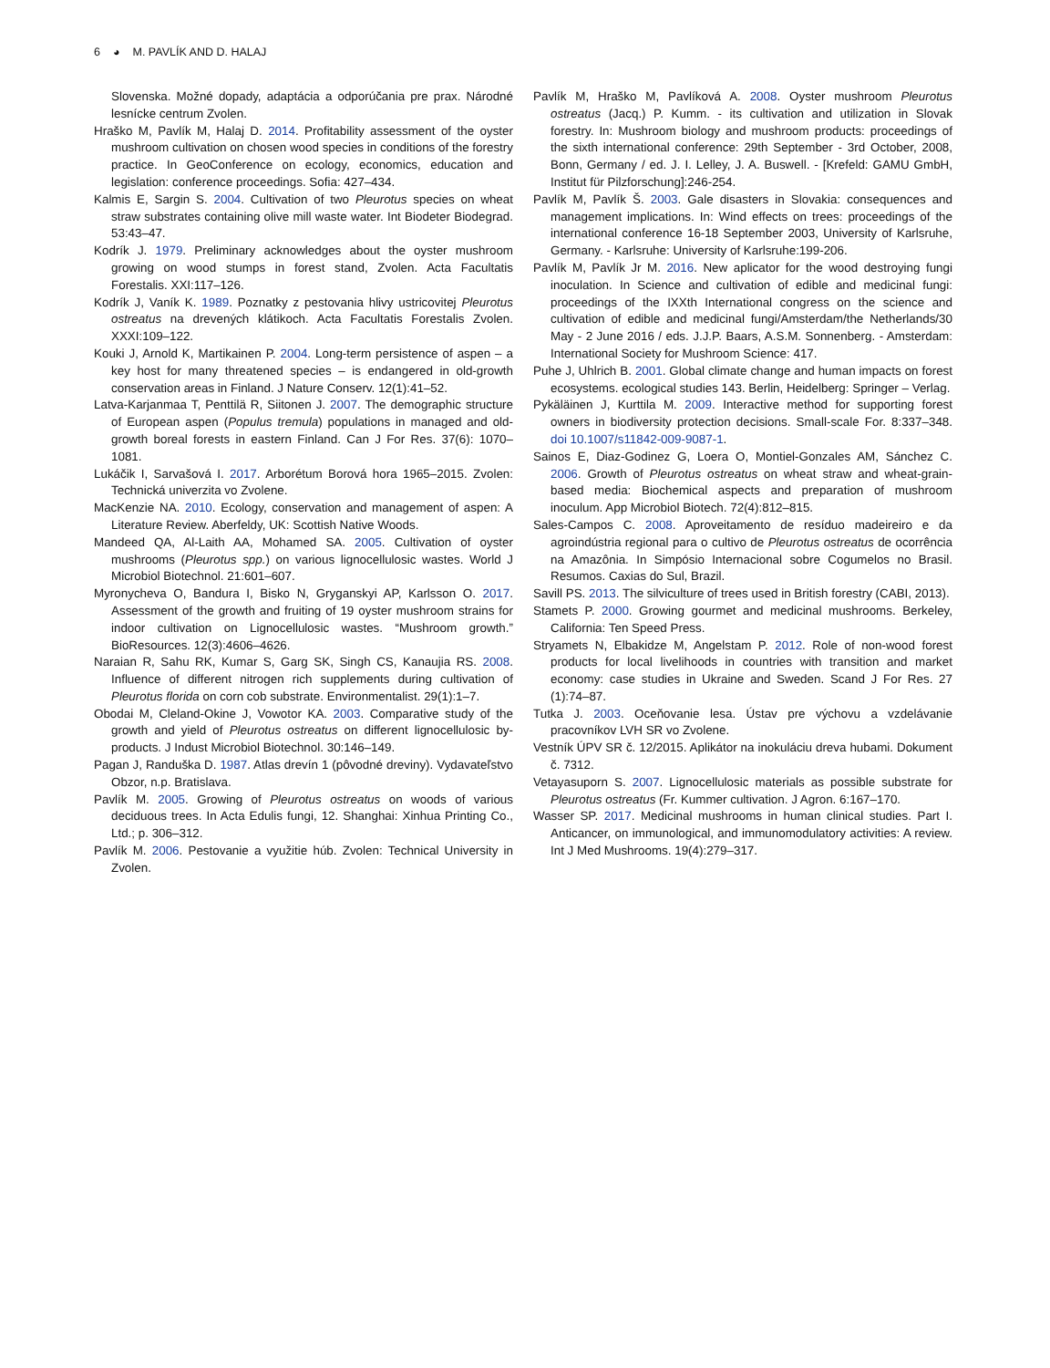6 ◕ M. PAVLÍK AND D. HALAJ
Slovenska. Možné dopady, adaptácia a odporúčania pre prax. Národné lesnícke centrum Zvolen.
Hraško M, Pavlík M, Halaj D. 2014. Profitability assessment of the oyster mushroom cultivation on chosen wood species in conditions of the forestry practice. In GeoConference on ecology, economics, education and legislation: conference proceedings. Sofia: 427–434.
Kalmis E, Sargin S. 2004. Cultivation of two Pleurotus species on wheat straw substrates containing olive mill waste water. Int Biodeter Biodegrad. 53:43–47.
Kodrík J. 1979. Preliminary acknowledges about the oyster mushroom growing on wood stumps in forest stand, Zvolen. Acta Facultatis Forestalis. XXI:117–126.
Kodrík J, Vaník K. 1989. Poznatky z pestovania hlivy ustricovitej Pleurotus ostreatus na drevených klátikoch. Acta Facultatis Forestalis Zvolen. XXXI:109–122.
Kouki J, Arnold K, Martikainen P. 2004. Long-term persistence of aspen – a key host for many threatened species – is endangered in old-growth conservation areas in Finland. J Nature Conserv. 12(1):41–52.
Latva-Karjanmaa T, Penttilä R, Siitonen J. 2007. The demographic structure of European aspen (Populus tremula) populations in managed and old-growth boreal forests in eastern Finland. Can J For Res. 37(6): 1070–1081.
Lukáčik I, Sarvašová I. 2017. Arborétum Borová hora 1965–2015. Zvolen: Technická univerzita vo Zvolene.
MacKenzie NA. 2010. Ecology, conservation and management of aspen: A Literature Review. Aberfeldy, UK: Scottish Native Woods.
Mandeed QA, Al-Laith AA, Mohamed SA. 2005. Cultivation of oyster mushrooms (Pleurotus spp.) on various lignocellulosic wastes. World J Microbiol Biotechnol. 21:601–607.
Myronycheva O, Bandura I, Bisko N, Gryganskyi AP, Karlsson O. 2017. Assessment of the growth and fruiting of 19 oyster mushroom strains for indoor cultivation on Lignocellulosic wastes. “Mushroom growth.” BioResources. 12(3):4606–4626.
Naraian R, Sahu RK, Kumar S, Garg SK, Singh CS, Kanaujia RS. 2008. Influence of different nitrogen rich supplements during cultivation of Pleurotus florida on corn cob substrate. Environmentalist. 29(1):1–7.
Obodai M, Cleland-Okine J, Vowotor KA. 2003. Comparative study of the growth and yield of Pleurotus ostreatus on different lignocellulosic by-products. J Indust Microbiol Biotechnol. 30:146–149.
Pagan J, Randuška D. 1987. Atlas drevín 1 (pôvodné dreviny). Vydavateľstvo Obzor, n.p. Bratislava.
Pavlík M. 2005. Growing of Pleurotus ostreatus on woods of various deciduous trees. In Acta Edulis fungi, 12. Shanghai: Xinhua Printing Co., Ltd.; p. 306–312.
Pavlík M. 2006. Pestovanie a využitie húb. Zvolen: Technical University in Zvolen.
Pavlík M, Hraško M, Pavlíková A. 2008. Oyster mushroom Pleurotus ostreatus (Jacq.) P. Kumm. - its cultivation and utilization in Slovak forestry. In: Mushroom biology and mushroom products: proceedings of the sixth international conference: 29th September - 3rd October, 2008, Bonn, Germany / ed. J. I. Lelley, J. A. Buswell. - [Krefeld: GAMU GmbH, Institut für Pilzforschung]:246-254.
Pavlík M, Pavlík Š. 2003. Gale disasters in Slovakia: consequences and management implications. In: Wind effects on trees: proceedings of the international conference 16-18 September 2003, University of Karlsruhe, Germany. - Karlsruhe: University of Karlsruhe:199-206.
Pavlík M, Pavlík Jr M. 2016. New aplicator for the wood destroying fungi inoculation. In Science and cultivation of edible and medicinal fungi: proceedings of the IXXth International congress on the science and cultivation of edible and medicinal fungi/Amsterdam/the Netherlands/30 May - 2 June 2016 / eds. J.J.P. Baars, A.S.M. Sonnenberg. - Amsterdam: International Society for Mushroom Science: 417.
Puhe J, Uhlrich B. 2001. Global climate change and human impacts on forest ecosystems. ecological studies 143. Berlin, Heidelberg: Springer – Verlag.
Pykäläinen J, Kurttila M. 2009. Interactive method for supporting forest owners in biodiversity protection decisions. Small-scale For. 8:337–348. doi 10.1007/s11842-009-9087-1.
Sainos E, Diaz-Godinez G, Loera O, Montiel-Gonzales AM, Sánchez C. 2006. Growth of Pleurotus ostreatus on wheat straw and wheat-grain-based media: Biochemical aspects and preparation of mushroom inoculum. App Microbiol Biotech. 72(4):812–815.
Sales-Campos C. 2008. Aproveitamento de resíduo madeireiro e da agroindústria regional para o cultivo de Pleurotus ostreatus de ocorrência na Amazônia. In Simpósio Internacional sobre Cogumelos no Brasil. Resumos. Caxias do Sul, Brazil.
Savill PS. 2013. The silviculture of trees used in British forestry (CABI, 2013).
Stamets P. 2000. Growing gourmet and medicinal mushrooms. Berkeley, California: Ten Speed Press.
Stryamets N, Elbakidze M, Angelstam P. 2012. Role of non-wood forest products for local livelihoods in countries with transition and market economy: case studies in Ukraine and Sweden. Scand J For Res. 27 (1):74–87.
Tutka J. 2003. Oceňovanie lesa. Ústav pre výchovu a vzdelávanie pracovníkov LVH SR vo Zvolene.
Vestník ÚPV SR č. 12/2015. Aplikátor na inokuláciu dreva hubami. Dokument č. 7312.
Vetayasuporn S. 2007. Lignocellulosic materials as possible substrate for Pleurotus ostreatus (Fr. Kummer cultivation. J Agron. 6:167–170.
Wasser SP. 2017. Medicinal mushrooms in human clinical studies. Part I. Anticancer, on immunological, and immunomodulatory activities: A review. Int J Med Mushrooms. 19(4):279–317.